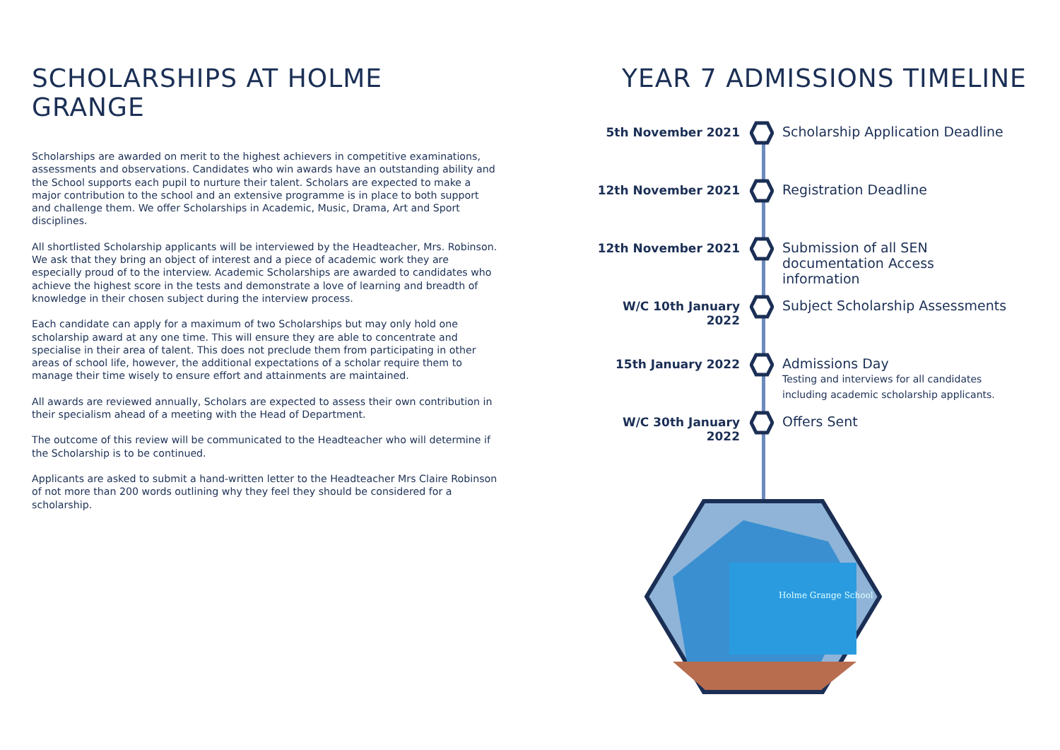SCHOLARSHIPS AT HOLME GRANGE
Scholarships are awarded on merit to the highest achievers in competitive examinations, assessments and observations. Candidates who win awards have an outstanding ability and the School supports each pupil to nurture their talent. Scholars are expected to make a major contribution to the school and an extensive programme is in place to both support and challenge them. We offer Scholarships in Academic, Music, Drama, Art and Sport disciplines.
All shortlisted Scholarship applicants will be interviewed by the Headteacher, Mrs. Robinson. We ask that they bring an object of interest and a piece of academic work they are especially proud of to the interview. Academic Scholarships are awarded to candidates who achieve the highest score in the tests and demonstrate a love of learning and breadth of knowledge in their chosen subject during the interview process.
Each candidate can apply for a maximum of two Scholarships but may only hold one scholarship award at any one time. This will ensure they are able to concentrate and specialise in their area of talent. This does not preclude them from participating in other areas of school life, however, the additional expectations of a scholar require them to manage their time wisely to ensure effort and attainments are maintained.
All awards are reviewed annually, Scholars are expected to assess their own contribution in their specialism ahead of a meeting with the Head of Department.
The outcome of this review will be communicated to the Headteacher who will determine if the Scholarship is to be continued.
Applicants are asked to submit a hand-written letter to the Headteacher Mrs Claire Robinson of not more than 200 words outlining why they feel they should be considered for a scholarship.
YEAR 7 ADMISSIONS TIMELINE
5th November 2021 Scholarship Application Deadline
12th November 2021 Registration Deadline
12th November 2021 Submission of all SEN documentation Access information
W/C 10th January 2022 Subject Scholarship Assessments
15th January 2022 Admissions Day
Testing and interviews for all candidates including academic scholarship applicants.
W/C 30th January 2022 Offers Sent
Holme Grange School